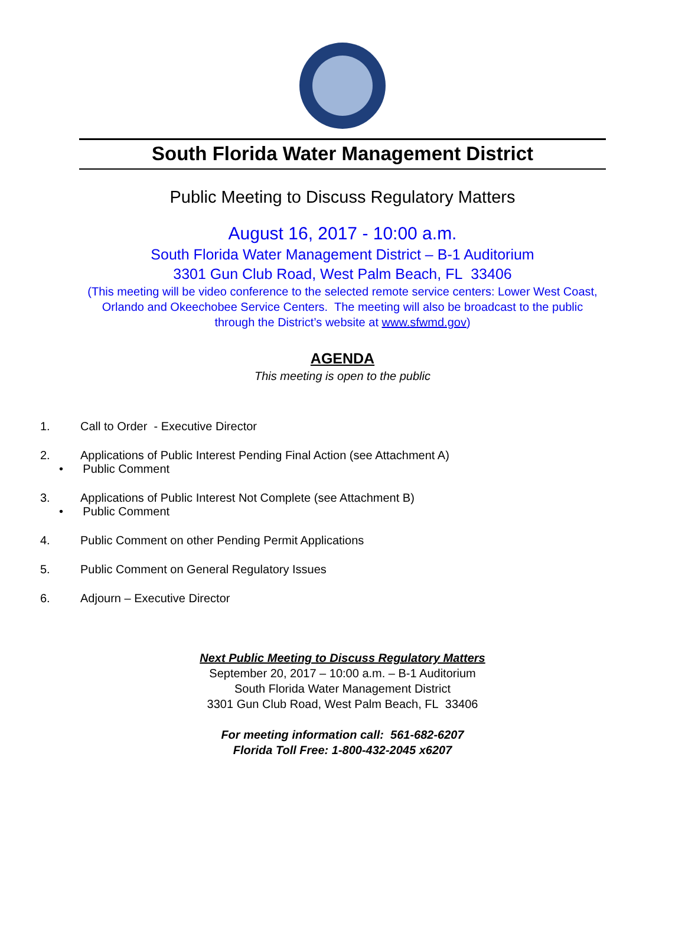South Florida Water Management District
Public Meeting to Discuss Regulatory Matters
August 16, 2017 - 10:00 a.m.
South Florida Water Management District – B-1 Auditorium
3301 Gun Club Road, West Palm Beach, FL 33406
(This meeting will be video conference to the selected remote service centers: Lower West Coast, Orlando and Okeechobee Service Centers. The meeting will also be broadcast to the public through the District’s website at www.sfwmd.gov)
AGENDA
This meeting is open to the public
1. Call to Order - Executive Director
2. Applications of Public Interest Pending Final Action (see Attachment A)
• Public Comment
3. Applications of Public Interest Not Complete (see Attachment B)
• Public Comment
4. Public Comment on other Pending Permit Applications
5. Public Comment on General Regulatory Issues
6. Adjourn – Executive Director
Next Public Meeting to Discuss Regulatory Matters
September 20, 2017 – 10:00 a.m. – B-1 Auditorium
South Florida Water Management District
3301 Gun Club Road, West Palm Beach, FL 33406
For meeting information call: 561-682-6207
Florida Toll Free: 1-800-432-2045 x6207